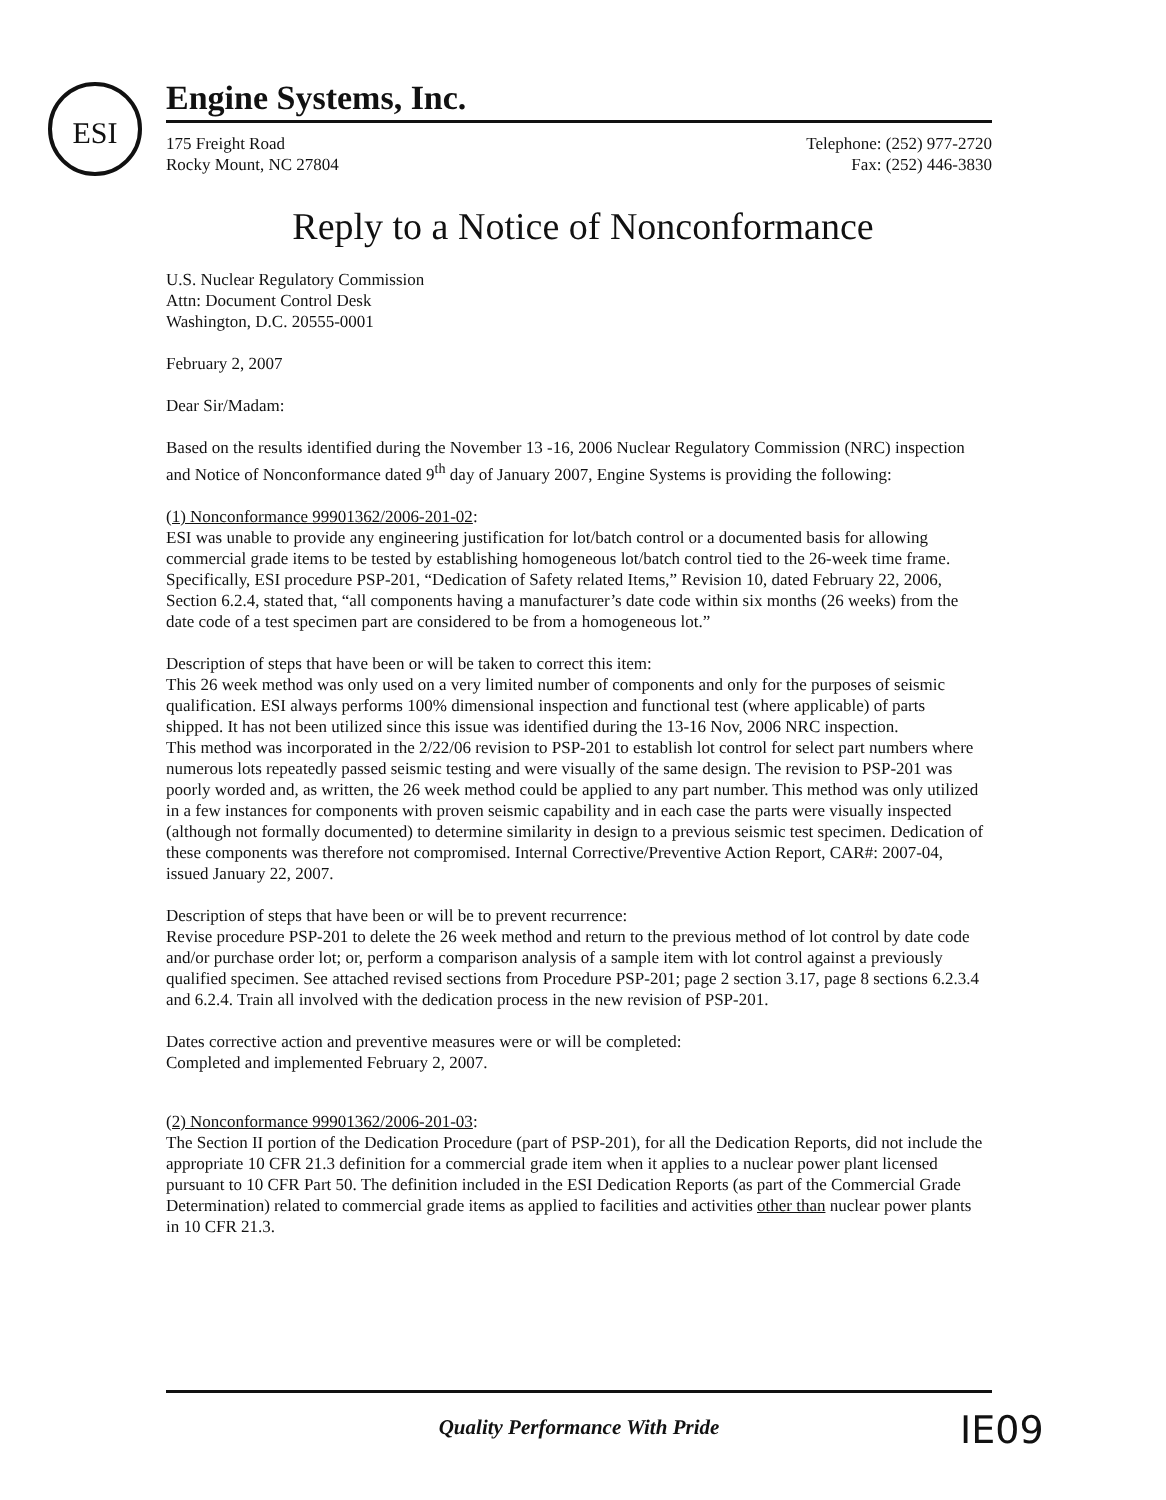ESI
Engine Systems, Inc.
175 Freight Road
Rocky Mount, NC 27804
Telephone: (252) 977-2720
Fax: (252) 446-3830
Reply to a Notice of Nonconformance
U.S. Nuclear Regulatory Commission
Attn: Document Control Desk
Washington, D.C. 20555-0001
February 2, 2007
Dear Sir/Madam:
Based on the results identified during the November 13 -16, 2006 Nuclear Regulatory Commission (NRC) inspection and Notice of Nonconformance dated 9<sup>th</sup> day of January 2007, Engine Systems is providing the following:
(1) Nonconformance 99901362/2006-201-02:
ESI was unable to provide any engineering justification for lot/batch control or a documented basis for allowing commercial grade items to be tested by establishing homogeneous lot/batch control tied to the 26-week time frame. Specifically, ESI procedure PSP-201, “Dedication of Safety related Items,” Revision 10, dated February 22, 2006, Section 6.2.4, stated that, “all components having a manufacturer’s date code within six months (26 weeks) from the date code of a test specimen part are considered to be from a homogeneous lot.”
Description of steps that have been or will be taken to correct this item:
This 26 week method was only used on a very limited number of components and only for the purposes of seismic qualification. ESI always performs 100% dimensional inspection and functional test (where applicable) of parts shipped. It has not been utilized since this issue was identified during the 13-16 Nov, 2006 NRC inspection.
This method was incorporated in the 2/22/06 revision to PSP-201 to establish lot control for select part numbers where numerous lots repeatedly passed seismic testing and were visually of the same design. The revision to PSP-201 was poorly worded and, as written, the 26 week method could be applied to any part number. This method was only utilized in a few instances for components with proven seismic capability and in each case the parts were visually inspected (although not formally documented) to determine similarity in design to a previous seismic test specimen. Dedication of these components was therefore not compromised. Internal Corrective/Preventive Action Report, CAR#: 2007-04, issued January 22, 2007.
Description of steps that have been or will be to prevent recurrence:
Revise procedure PSP-201 to delete the 26 week method and return to the previous method of lot control by date code and/or purchase order lot; or, perform a comparison analysis of a sample item with lot control against a previously qualified specimen. See attached revised sections from Procedure PSP-201; page 2 section 3.17, page 8 sections 6.2.3.4 and 6.2.4. Train all involved with the dedication process in the new revision of PSP-201.
Dates corrective action and preventive measures were or will be completed:
Completed and implemented February 2, 2007.
(2) Nonconformance 99901362/2006-201-03:
The Section II portion of the Dedication Procedure (part of PSP-201), for all the Dedication Reports, did not include the appropriate 10 CFR 21.3 definition for a commercial grade item when it applies to a nuclear power plant licensed pursuant to 10 CFR Part 50. The definition included in the ESI Dedication Reports (as part of the Commercial Grade Determination) related to commercial grade items as applied to facilities and activities other than nuclear power plants in 10 CFR 21.3.
Quality Performance With Pride
IE09